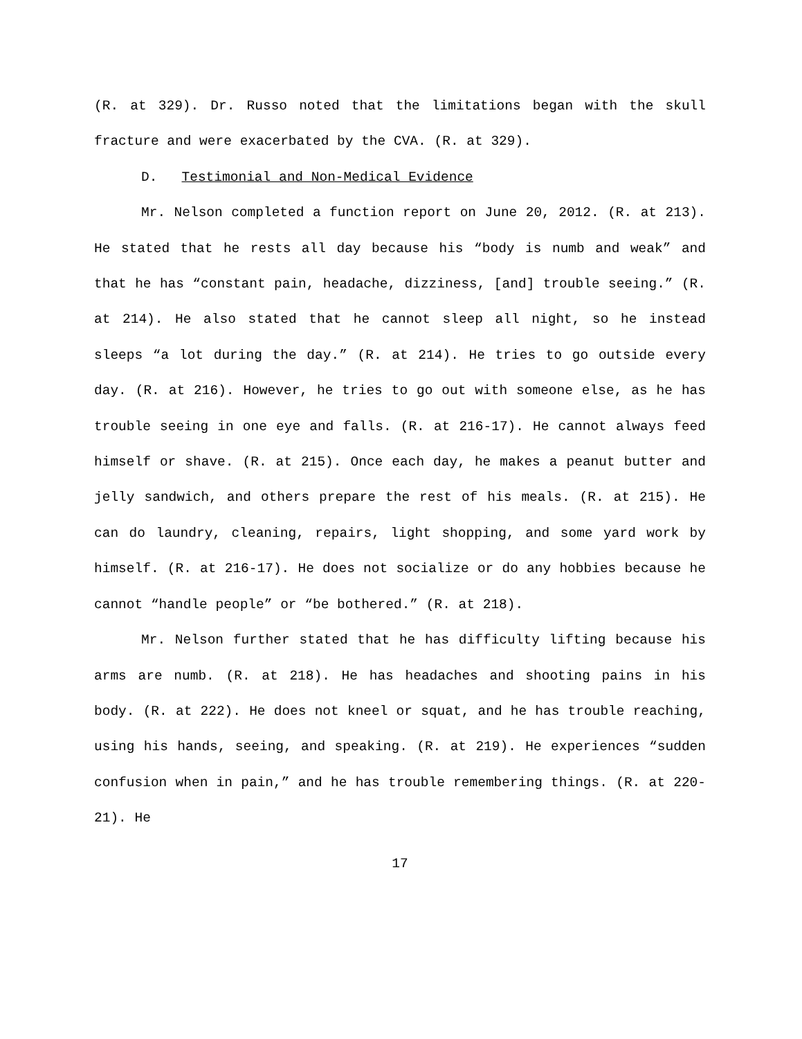(R. at 329). Dr. Russo noted that the limitations began with the skull fracture and were exacerbated by the CVA. (R. at 329).
D. Testimonial and Non-Medical Evidence
Mr. Nelson completed a function report on June 20, 2012. (R. at 213). He stated that he rests all day because his “body is numb and weak” and that he has “constant pain, headache, dizziness, [and] trouble seeing.” (R. at 214). He also stated that he cannot sleep all night, so he instead sleeps “a lot during the day.” (R. at 214). He tries to go outside every day. (R. at 216). However, he tries to go out with someone else, as he has trouble seeing in one eye and falls. (R. at 216-17). He cannot always feed himself or shave. (R. at 215). Once each day, he makes a peanut butter and jelly sandwich, and others prepare the rest of his meals. (R. at 215). He can do laundry, cleaning, repairs, light shopping, and some yard work by himself. (R. at 216-17). He does not socialize or do any hobbies because he cannot “handle people” or “be bothered.” (R. at 218).
Mr. Nelson further stated that he has difficulty lifting because his arms are numb. (R. at 218). He has headaches and shooting pains in his body. (R. at 222). He does not kneel or squat, and he has trouble reaching, using his hands, seeing, and speaking. (R. at 219). He experiences “sudden confusion when in pain,” and he has trouble remembering things. (R. at 220-21). He
17